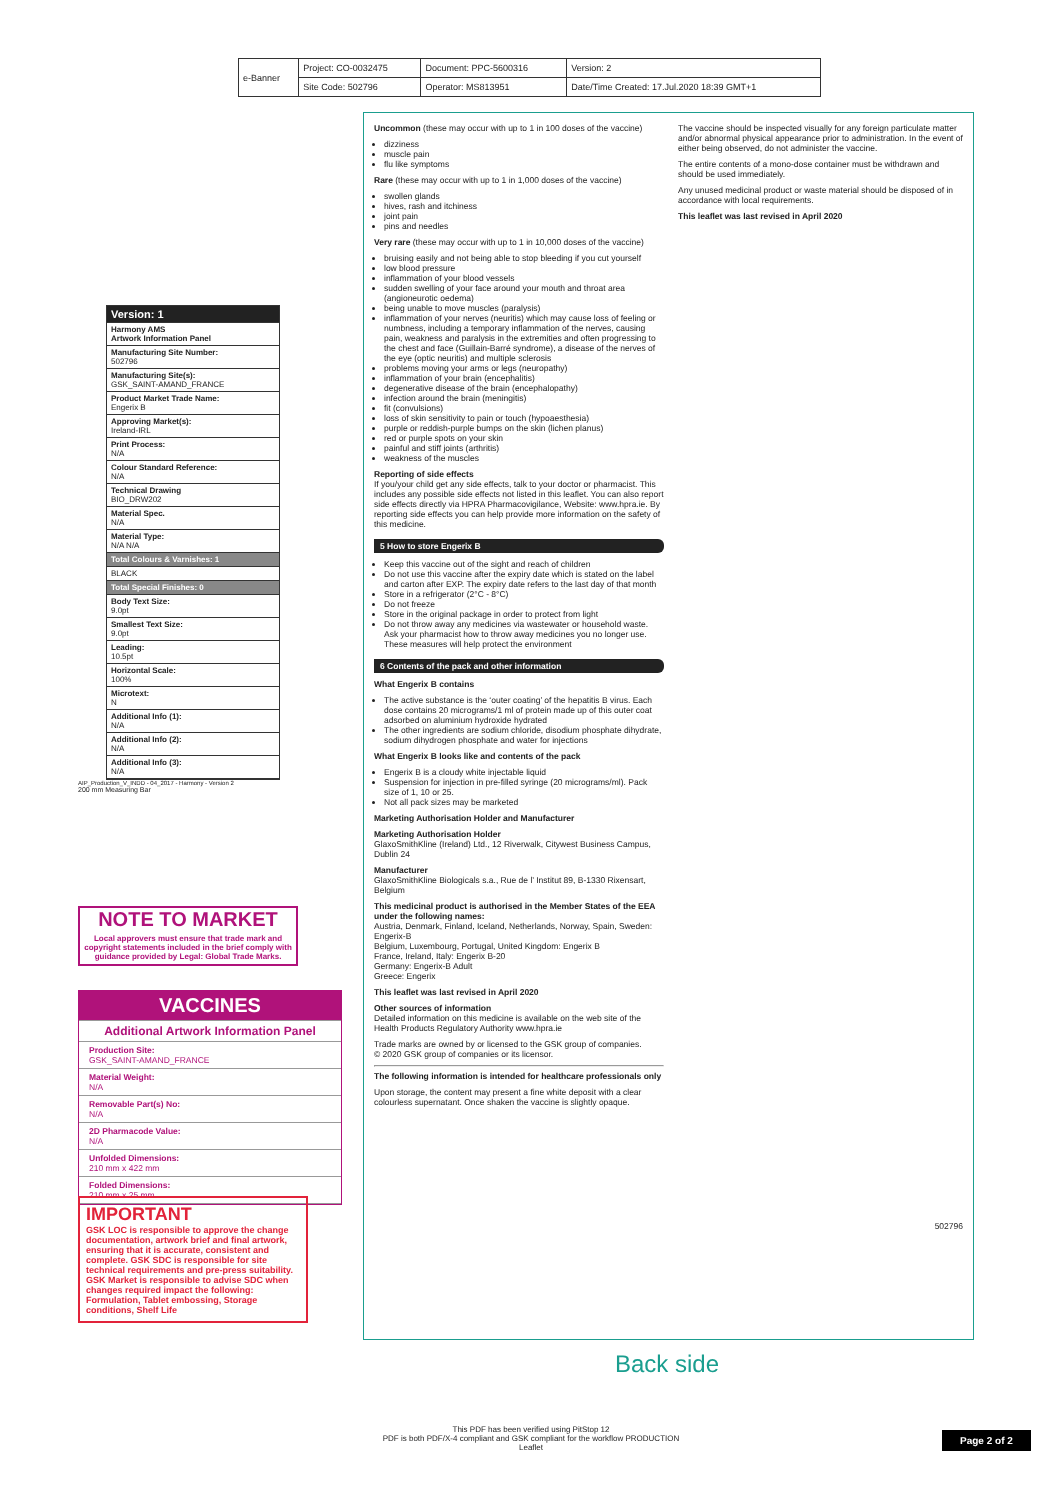| e-Banner | Project: CO-0032475 | Document: PPC-5600316 | Version: 2 |
| | Site Code: 502796 | Operator: MS813951 | Date/Time Created: 17.Jul.2020 18:39 GMT+1 |
Version: 1
Harmony AMS
Artwork Information Panel
Manufacturing Site Number:
502796
Manufacturing Site(s):
GSK_SAINT-AMAND_FRANCE
Product Market Trade Name:
Engerix B
Approving Market(s):
Ireland-IRL
Print Process:
N/A
Colour Standard Reference:
N/A
Technical Drawing
BIO_DRW202
Material Spec.
N/A
Material Type:
N/A N/A
Total Colours & Varnishes: 1
BLACK
Total Special Finishes: 0
Body Text Size:
9.0pt
Smallest Text Size:
9.0pt
Leading:
10.5pt
Horizontal Scale:
100%
Microtext:
N
Additional Info (1):
N/A
Additional Info (2):
N/A
Additional Info (3):
N/A
AIP_Production_V_INDD - 04_2017 - Harmony - Version 2
200 mm Measuring Bar
NOTE TO MARKET
Local approvers must ensure that trade mark and copyright statements included in the brief comply with guidance provided by Legal: Global Trade Marks.
VACCINES
Additional Artwork Information Panel
Production Site:
GSK_SAINT-AMAND_FRANCE
Material Weight:
N/A
Removable Part(s) No:
N/A
2D Pharmacode Value:
N/A
Unfolded Dimensions:
210 mm x 422 mm
Folded Dimensions:
210 mm x 25 mm
IMPORTANT
GSK LOC is responsible to approve the change documentation, artwork brief and final artwork, ensuring that it is accurate, consistent and complete. GSK SDC is responsible for site technical requirements and pre-press suitability. GSK Market is responsible to advise SDC when changes required impact the following: Formulation, Tablet embossing, Storage conditions, Shelf Life
Uncommon (these may occur with up to 1 in 100 doses of the vaccine)
dizziness
muscle pain
flu like symptoms
Rare (these may occur with up to 1 in 1,000 doses of the vaccine)
swollen glands
hives, rash and itchiness
joint pain
pins and needles
Very rare (these may occur with up to 1 in 10,000 doses of the vaccine)
bruising easily and not being able to stop bleeding if you cut yourself
low blood pressure
inflammation of your blood vessels
sudden swelling of your face around your mouth and throat area (angioneurotic oedema)
being unable to move muscles (paralysis)
inflammation of your nerves (neuritis) which may cause loss of feeling or numbness, including a temporary inflammation of the nerves, causing pain, weakness and paralysis in the extremities and often progressing to the chest and face (Guillain-Barré syndrome), a disease of the nerves of the eye (optic neuritis) and multiple sclerosis
problems moving your arms or legs (neuropathy)
inflammation of your brain (encephalitis)
degenerative disease of the brain (encephalopathy)
infection around the brain (meningitis)
fit (convulsions)
loss of skin sensitivity to pain or touch (hypoaesthesia)
purple or reddish-purple bumps on the skin (lichen planus)
red or purple spots on your skin
painful and stiff joints (arthritis)
weakness of the muscles
Reporting of side effects
If you/your child get any side effects, talk to your doctor or pharmacist. This includes any possible side effects not listed in this leaflet. You can also report side effects directly via HPRA Pharmacovigilance, Website: www.hpra.ie. By reporting side effects you can help provide more information on the safety of this medicine.
5 How to store Engerix B
Keep this vaccine out of the sight and reach of children
Do not use this vaccine after the expiry date which is stated on the label and carton after EXP. The expiry date refers to the last day of that month
Store in a refrigerator (2°C - 8°C)
Do not freeze
Store in the original package in order to protect from light
Do not throw away any medicines via wastewater or household waste. Ask your pharmacist how to throw away medicines you no longer use. These measures will help protect the environment
6 Contents of the pack and other information
What Engerix B contains
The active substance is the ‘outer coating’ of the hepatitis B virus. Each dose contains 20 micrograms/1 ml of protein made up of this outer coat adsorbed on aluminium hydroxide hydrated
The other ingredients are sodium chloride, disodium phosphate dihydrate, sodium dihydrogen phosphate and water for injections
What Engerix B looks like and contents of the pack
Engerix B is a cloudy white injectable liquid
Suspension for injection in pre-filled syringe (20 micrograms/ml). Pack size of 1, 10 or 25.
Not all pack sizes may be marketed
Marketing Authorisation Holder and Manufacturer
Marketing Authorisation Holder
GlaxoSmithKline (Ireland) Ltd., 12 Riverwalk, Citywest Business Campus, Dublin 24
Manufacturer
GlaxoSmithKline Biologicals s.a., Rue de l’ Institut 89, B-1330 Rixensart, Belgium
This medicinal product is authorised in the Member States of the EEA under the following names:
Austria, Denmark, Finland, Iceland, Netherlands, Norway, Spain, Sweden: Engerix-B
Belgium, Luxembourg, Portugal, United Kingdom: Engerix B
France, Ireland, Italy: Engerix B-20
Germany: Engerix-B Adult
Greece: Engerix
This leaflet was last revised in April 2020
Other sources of information
Detailed information on this medicine is available on the web site of the Health Products Regulatory Authority www.hpra.ie
Trade marks are owned by or licensed to the GSK group of companies.
© 2020 GSK group of companies or its licensor.
The following information is intended for healthcare professionals only
Upon storage, the content may present a fine white deposit with a clear colourless supernatant. Once shaken the vaccine is slightly opaque.
The vaccine should be inspected visually for any foreign particulate matter and/or abnormal physical appearance prior to administration. In the event of either being observed, do not administer the vaccine.
The entire contents of a mono-dose container must be withdrawn and should be used immediately.
Any unused medicinal product or waste material should be disposed of in accordance with local requirements.
This leaflet was last revised in April 2020
502796
Back side
This PDF has been verified using PitStop 12
PDF is both PDF/X-4 compliant and GSK compliant for the workflow PRODUCTION Leaflet
Page 2 of 2